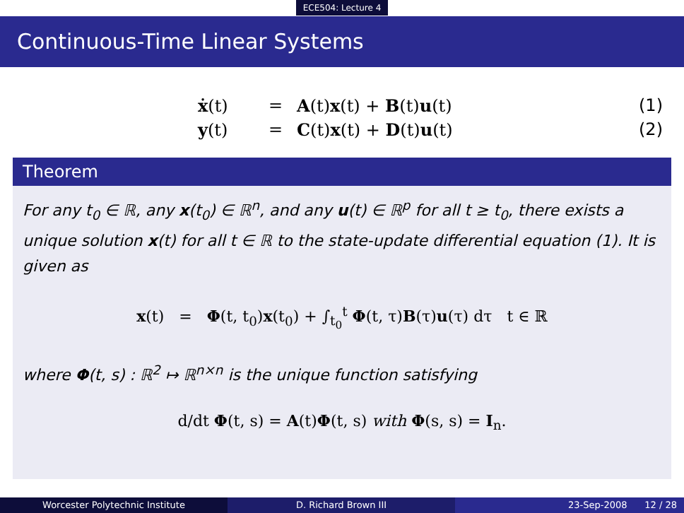ECE504: Lecture 4
Continuous-Time Linear Systems
ẋ(t) = A(t)x(t) + B(t)u(t) (1)
y(t) = C(t)x(t) + D(t)u(t) (2)
Theorem
For any t<sub>0</sub> ∈ ℝ, any x(t<sub>0</sub>) ∈ ℝ<sup>n</sup>, and any u(t) ∈ ℝ<sup>p</sup> for all t ≥ t<sub>0</sub>, there exists a unique solution x(t) for all t ∈ ℝ to the state-update differential equation (1). It is given as
x(t) = Φ(t, t<sub>0</sub>)x(t<sub>0</sub>) + ∫<sub>t<sub>0</sub></sub><sup>t</sup> Φ(t, τ)B(τ)u(τ) dτ t ∈ ℝ
where Φ(t, s) : ℝ<sup>2</sup> ↦ ℝ<sup>n×n</sup> is the unique function satisfying
d/dt Φ(t, s) = A(t)Φ(t, s) with Φ(s, s) = I<sub>n</sub>.
Worcester Polytechnic Institute D. Richard Brown III 23-Sep-2008 12 / 28